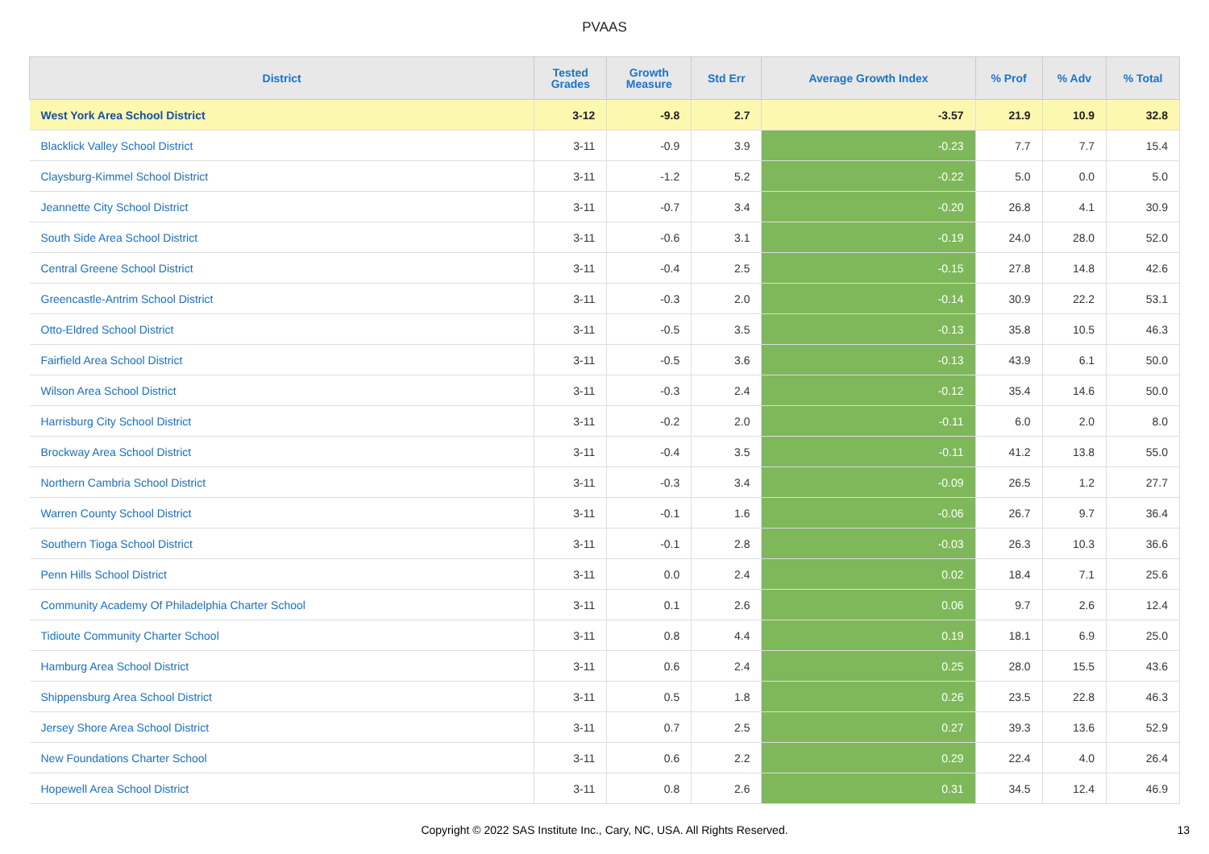PVAAS
| District | Tested Grades | Growth Measure | Std Err | Average Growth Index | % Prof | % Adv | % Total |
| --- | --- | --- | --- | --- | --- | --- | --- |
| West York Area School District | 3-12 | -9.8 | 2.7 | -3.57 | 21.9 | 10.9 | 32.8 |
| Blacklick Valley School District | 3-11 | -0.9 | 3.9 | -0.23 | 7.7 | 7.7 | 15.4 |
| Claysburg-Kimmel School District | 3-11 | -1.2 | 5.2 | -0.22 | 5.0 | 0.0 | 5.0 |
| Jeannette City School District | 3-11 | -0.7 | 3.4 | -0.20 | 26.8 | 4.1 | 30.9 |
| South Side Area School District | 3-11 | -0.6 | 3.1 | -0.19 | 24.0 | 28.0 | 52.0 |
| Central Greene School District | 3-11 | -0.4 | 2.5 | -0.15 | 27.8 | 14.8 | 42.6 |
| Greencastle-Antrim School District | 3-11 | -0.3 | 2.0 | -0.14 | 30.9 | 22.2 | 53.1 |
| Otto-Eldred School District | 3-11 | -0.5 | 3.5 | -0.13 | 35.8 | 10.5 | 46.3 |
| Fairfield Area School District | 3-11 | -0.5 | 3.6 | -0.13 | 43.9 | 6.1 | 50.0 |
| Wilson Area School District | 3-11 | -0.3 | 2.4 | -0.12 | 35.4 | 14.6 | 50.0 |
| Harrisburg City School District | 3-11 | -0.2 | 2.0 | -0.11 | 6.0 | 2.0 | 8.0 |
| Brockway Area School District | 3-11 | -0.4 | 3.5 | -0.11 | 41.2 | 13.8 | 55.0 |
| Northern Cambria School District | 3-11 | -0.3 | 3.4 | -0.09 | 26.5 | 1.2 | 27.7 |
| Warren County School District | 3-11 | -0.1 | 1.6 | -0.06 | 26.7 | 9.7 | 36.4 |
| Southern Tioga School District | 3-11 | -0.1 | 2.8 | -0.03 | 26.3 | 10.3 | 36.6 |
| Penn Hills School District | 3-11 | 0.0 | 2.4 | 0.02 | 18.4 | 7.1 | 25.6 |
| Community Academy Of Philadelphia Charter School | 3-11 | 0.1 | 2.6 | 0.06 | 9.7 | 2.6 | 12.4 |
| Tidioute Community Charter School | 3-11 | 0.8 | 4.4 | 0.19 | 18.1 | 6.9 | 25.0 |
| Hamburg Area School District | 3-11 | 0.6 | 2.4 | 0.25 | 28.0 | 15.5 | 43.6 |
| Shippensburg Area School District | 3-11 | 0.5 | 1.8 | 0.26 | 23.5 | 22.8 | 46.3 |
| Jersey Shore Area School District | 3-11 | 0.7 | 2.5 | 0.27 | 39.3 | 13.6 | 52.9 |
| New Foundations Charter School | 3-11 | 0.6 | 2.2 | 0.29 | 22.4 | 4.0 | 26.4 |
| Hopewell Area School District | 3-11 | 0.8 | 2.6 | 0.31 | 34.5 | 12.4 | 46.9 |
Copyright © 2022 SAS Institute Inc., Cary, NC, USA. All Rights Reserved. 13